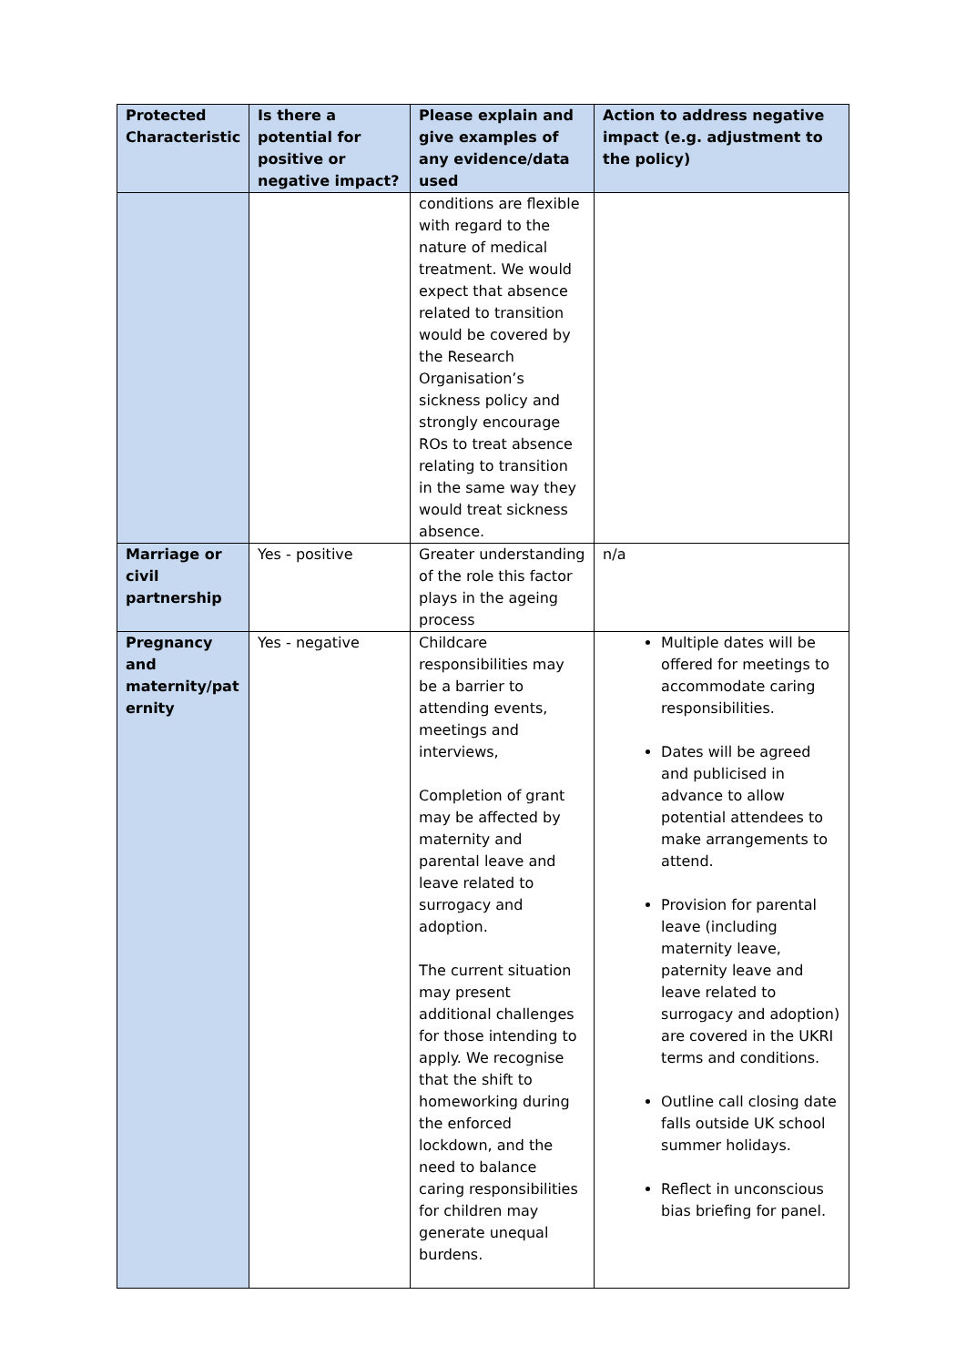| Protected Characteristic | Is there a potential for positive or negative impact? | Please explain and give examples of any evidence/data used | Action to address negative impact (e.g. adjustment to the policy) |
| --- | --- | --- | --- |
| | | conditions are flexible with regard to the nature of medical treatment. We would expect that absence related to transition would be covered by the Research Organisation’s sickness policy and strongly encourage ROs to treat absence relating to transition in the same way they would treat sickness absence. | |
| Marriage or civil partnership | Yes - positive | Greater understanding of the role this factor plays in the ageing process | n/a |
| Pregnancy and maternity/pat ernity | Yes - negative | Childcare responsibilities may be a barrier to attending events, meetings and interviews, Completion of grant may be affected by maternity and parental leave and leave related to surrogacy and adoption. The current situation may present additional challenges for those intending to apply. We recognise that the shift to homeworking during the enforced lockdown, and the need to balance caring responsibilities for children may generate unequal burdens. | Multiple dates will be offered for meetings to accommodate caring responsibilities. Dates will be agreed and publicised in advance to allow potential attendees to make arrangements to attend. Provision for parental leave (including maternity leave, paternity leave and leave related to surrogacy and adoption) are covered in the UKRI terms and conditions. Outline call closing date falls outside UK school summer holidays. Reflect in unconscious bias briefing for panel. |